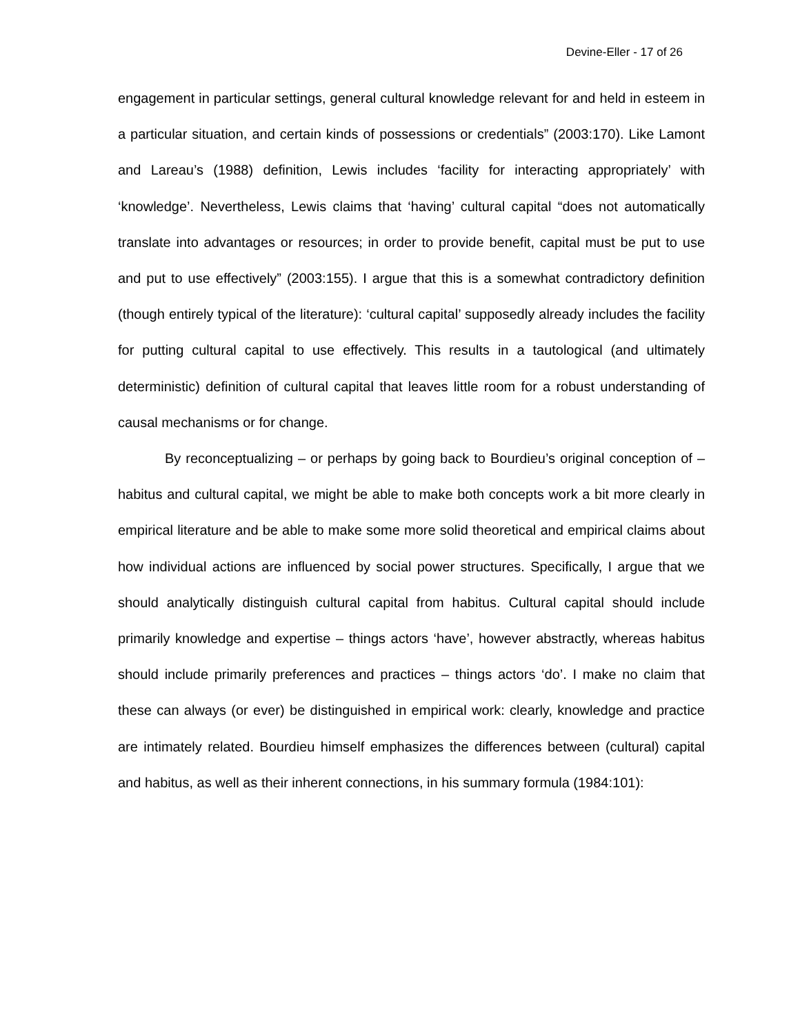Devine-Eller - 17 of 26
engagement in particular settings, general cultural knowledge relevant for and held in esteem in a particular situation, and certain kinds of possessions or credentials” (2003:170). Like Lamont and Lareau’s (1988) definition, Lewis includes ‘facility for interacting appropriately’ with ‘knowledge’. Nevertheless, Lewis claims that ‘having’ cultural capital “does not automatically translate into advantages or resources; in order to provide benefit, capital must be put to use and put to use effectively” (2003:155). I argue that this is a somewhat contradictory definition (though entirely typical of the literature): ‘cultural capital’ supposedly already includes the facility for putting cultural capital to use effectively. This results in a tautological (and ultimately deterministic) definition of cultural capital that leaves little room for a robust understanding of causal mechanisms or for change.
By reconceptualizing – or perhaps by going back to Bourdieu’s original conception of – habitus and cultural capital, we might be able to make both concepts work a bit more clearly in empirical literature and be able to make some more solid theoretical and empirical claims about how individual actions are influenced by social power structures. Specifically, I argue that we should analytically distinguish cultural capital from habitus. Cultural capital should include primarily knowledge and expertise – things actors ‘have’, however abstractly, whereas habitus should include primarily preferences and practices – things actors ‘do’. I make no claim that these can always (or ever) be distinguished in empirical work: clearly, knowledge and practice are intimately related. Bourdieu himself emphasizes the differences between (cultural) capital and habitus, as well as their inherent connections, in his summary formula (1984:101):